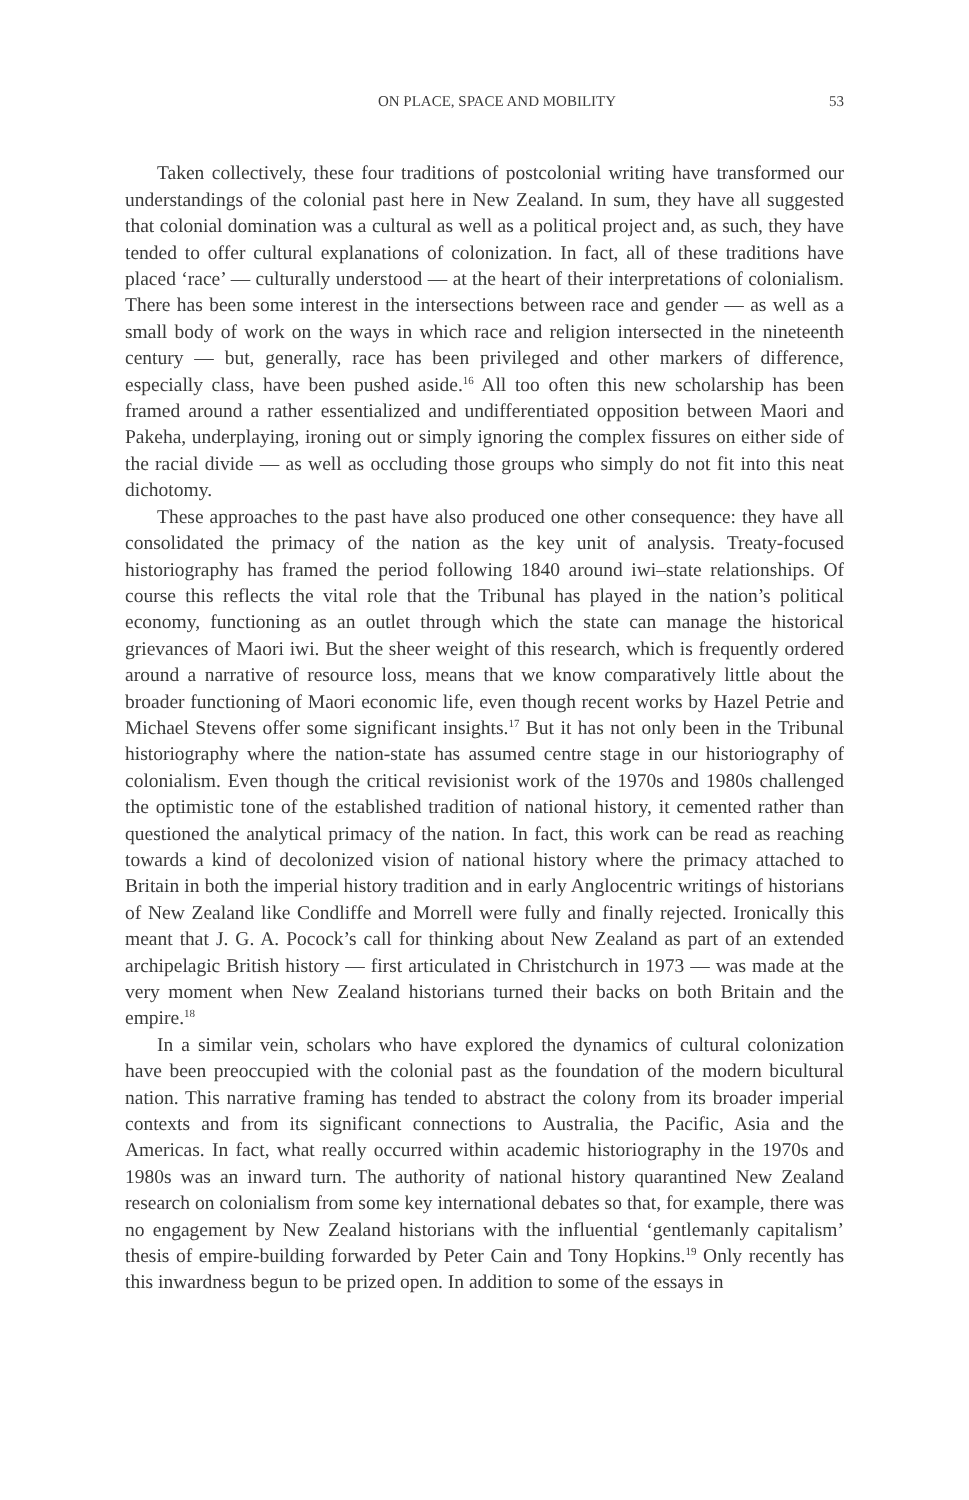ON PLACE, SPACE AND MOBILITY 53
Taken collectively, these four traditions of postcolonial writing have transformed our understandings of the colonial past here in New Zealand. In sum, they have all suggested that colonial domination was a cultural as well as a political project and, as such, they have tended to offer cultural explanations of colonization. In fact, all of these traditions have placed ‘race’ — culturally understood — at the heart of their interpretations of colonialism. There has been some interest in the intersections between race and gender — as well as a small body of work on the ways in which race and religion intersected in the nineteenth century — but, generally, race has been privileged and other markers of difference, especially class, have been pushed aside.<sup>16</sup> All too often this new scholarship has been framed around a rather essentialized and undifferentiated opposition between Maori and Pakeha, underplaying, ironing out or simply ignoring the complex fissures on either side of the racial divide — as well as occluding those groups who simply do not fit into this neat dichotomy.
These approaches to the past have also produced one other consequence: they have all consolidated the primacy of the nation as the key unit of analysis. Treaty-focused historiography has framed the period following 1840 around iwi–state relationships. Of course this reflects the vital role that the Tribunal has played in the nation’s political economy, functioning as an outlet through which the state can manage the historical grievances of Maori iwi. But the sheer weight of this research, which is frequently ordered around a narrative of resource loss, means that we know comparatively little about the broader functioning of Maori economic life, even though recent works by Hazel Petrie and Michael Stevens offer some significant insights.<sup>17</sup> But it has not only been in the Tribunal historiography where the nation-state has assumed centre stage in our historiography of colonialism. Even though the critical revisionist work of the 1970s and 1980s challenged the optimistic tone of the established tradition of national history, it cemented rather than questioned the analytical primacy of the nation. In fact, this work can be read as reaching towards a kind of decolonized vision of national history where the primacy attached to Britain in both the imperial history tradition and in early Anglocentric writings of historians of New Zealand like Condliffe and Morrell were fully and finally rejected. Ironically this meant that J. G. A. Pocock’s call for thinking about New Zealand as part of an extended archipelagic British history — first articulated in Christchurch in 1973 — was made at the very moment when New Zealand historians turned their backs on both Britain and the empire.<sup>18</sup>
In a similar vein, scholars who have explored the dynamics of cultural colonization have been preoccupied with the colonial past as the foundation of the modern bicultural nation. This narrative framing has tended to abstract the colony from its broader imperial contexts and from its significant connections to Australia, the Pacific, Asia and the Americas. In fact, what really occurred within academic historiography in the 1970s and 1980s was an inward turn. The authority of national history quarantined New Zealand research on colonialism from some key international debates so that, for example, there was no engagement by New Zealand historians with the influential ‘gentlemanly capitalism’ thesis of empire-building forwarded by Peter Cain and Tony Hopkins.<sup>19</sup> Only recently has this inwardness begun to be prized open. In addition to some of the essays in